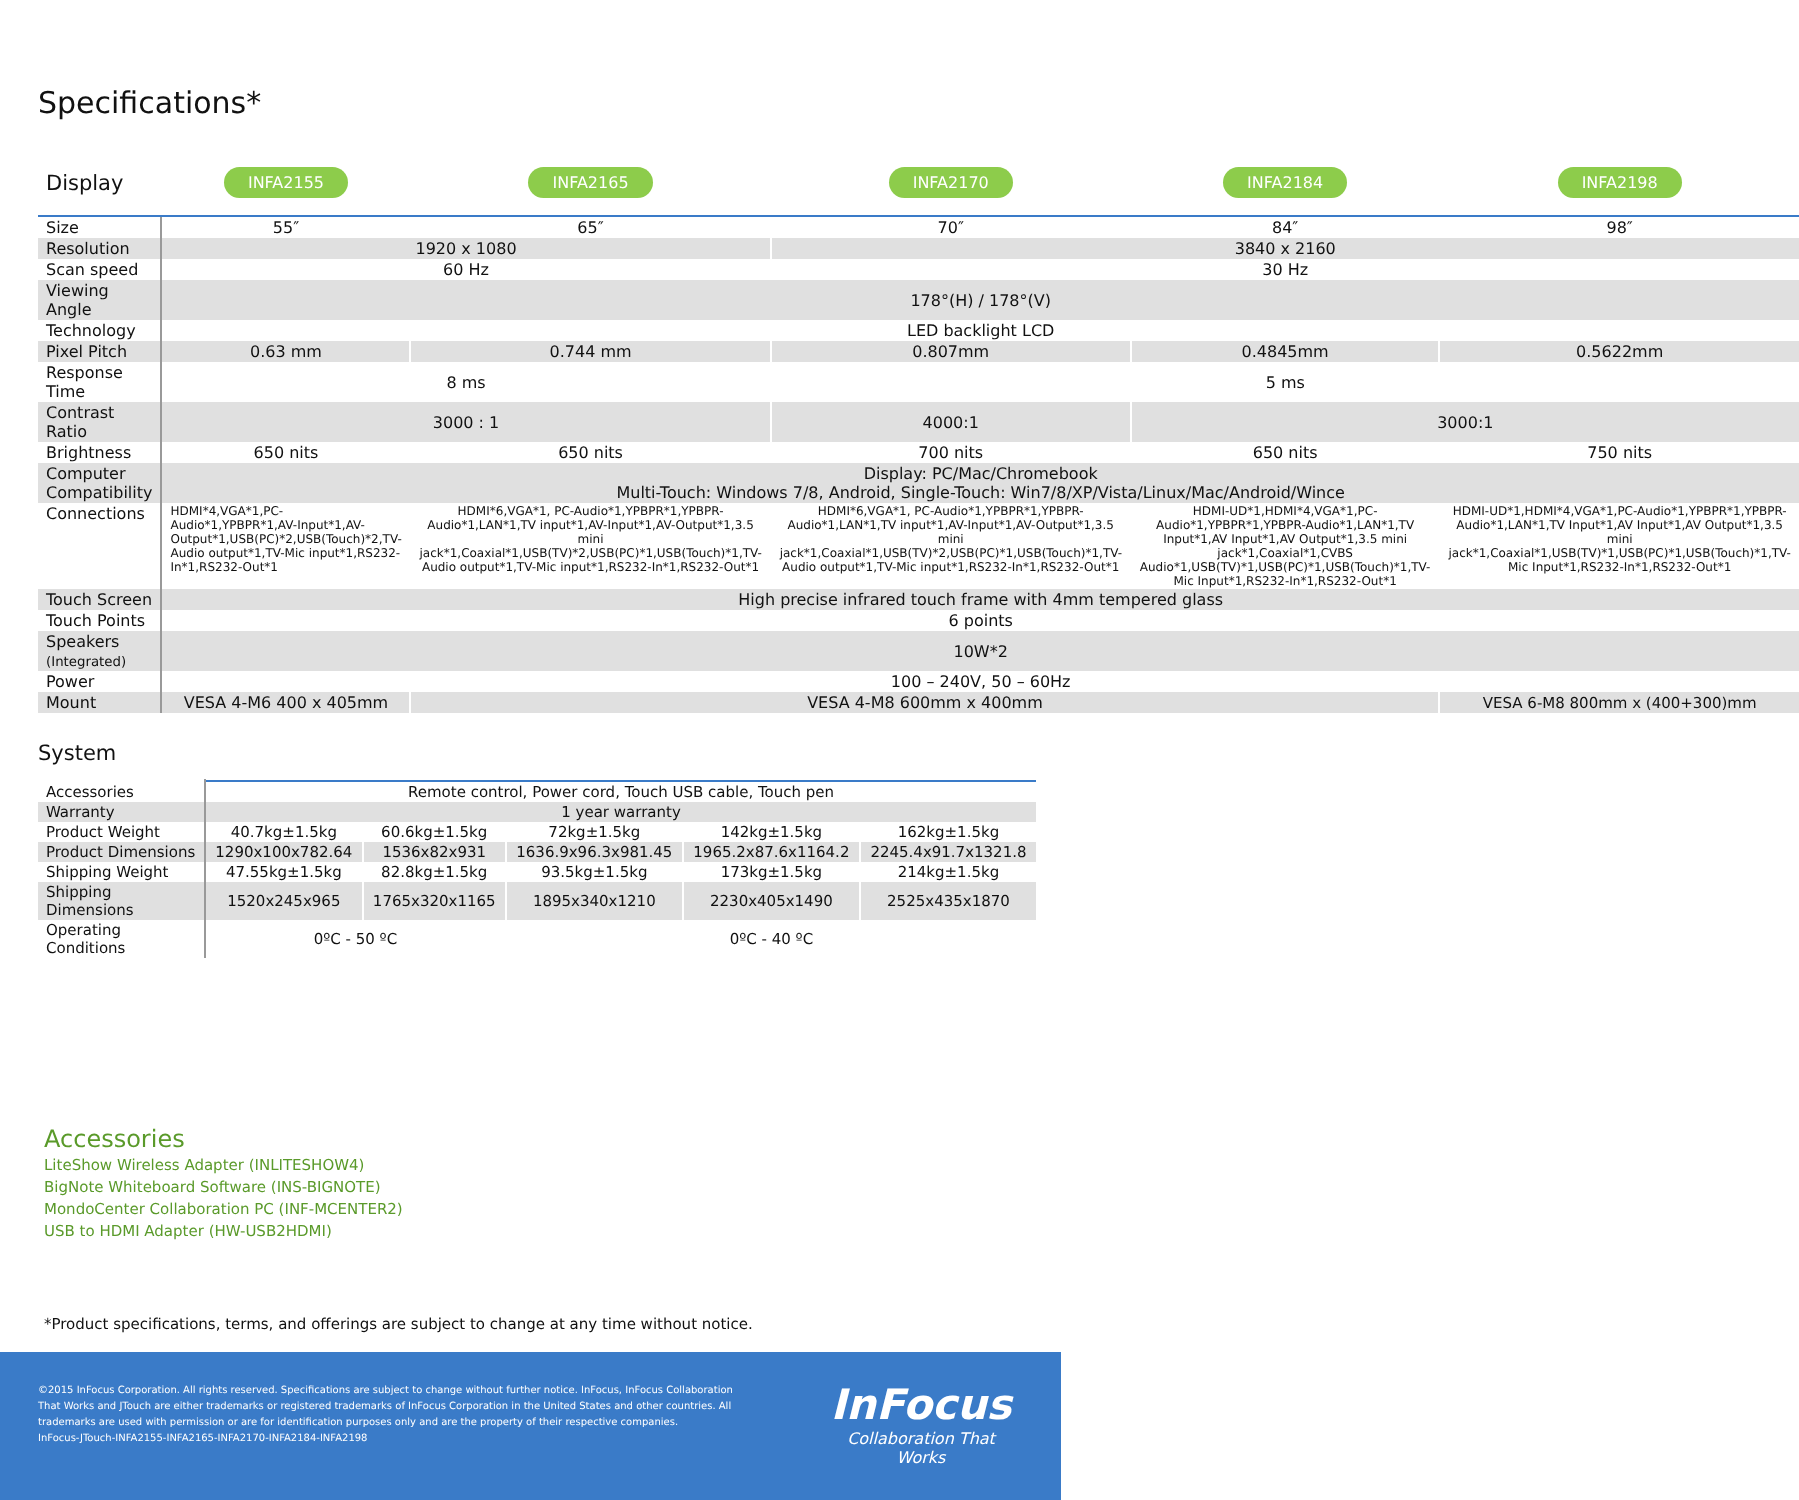Specifications*
| Display | INFA2155 | INFA2165 | INFA2170 | INFA2184 | INFA2198 |
| Size | 55″ | 65″ | 70″ | 84″ | 98″ |
| Resolution | 1920 x 1080 | | 3840 x 2160 | | |
| Scan speed | 60 Hz | | 30 Hz | | |
| Viewing Angle | 178°(H) / 178°(V) | | | | |
| Technology | LED backlight LCD | | | | |
| Pixel Pitch | 0.63 mm | 0.744 mm | 0.807mm | 0.4845mm | 0.5622mm |
| Response Time | 8 ms | | 5 ms | | |
| Contrast Ratio | 3000 : 1 | | 4000:1 | 3000:1 | |
| Brightness | 650 nits | 650 nits | 700 nits | 650 nits | 750 nits |
| Computer Compatibility | Display: PC/Mac/Chromebook Multi-Touch: Windows 7/8, Android, Single-Touch: Win7/8/XP/Vista/Linux/Mac/Android/Wince | | | | |
| Connections | HDMI*4,VGA*1,PC-Audio*1,YPBPR*1,AV-Input*1,AV-Output*1,USB(PC)*2,USB(Touch)*2,TV-Audio output*1,TV-Mic input*1,RS232-In*1,RS232-Out*1 | HDMI*6,VGA*1, PC-Audio*1,YPBPR*1,YPBPR-Audio*1,LAN*1,TV input*1,AV-Input*1,AV-Output*1,3.5 mini jack*1,Coaxial*1,USB(TV)*2,USB(PC)*1,USB(Touch)*1,TV-Audio output*1,TV-Mic input*1,RS232-In*1,RS232-Out*1 | HDMI*6,VGA*1, PC-Audio*1,YPBPR*1,YPBPR-Audio*1,LAN*1,TV input*1,AV-Input*1,AV-Output*1,3.5 mini jack*1,Coaxial*1,USB(TV)*2,USB(PC)*1,USB(Touch)*1,TV-Audio output*1,TV-Mic input*1,RS232-In*1,RS232-Out*1 | HDMI-UD*1,HDMI*4,VGA*1,PC-Audio*1,YPBPR*1,YPBPR-Audio*1,LAN*1,TV Input*1,AV Input*1,AV Output*1,3.5 mini jack*1,Coaxial*1,CVBS Audio*1,USB(TV)*1,USB(PC)*1,USB(Touch)*1,TV-Mic Input*1,RS232-In*1,RS232-Out*1 | HDMI-UD*1,HDMI*4,VGA*1,PC-Audio*1,YPBPR*1,YPBPR-Audio*1,LAN*1,TV Input*1,AV Input*1,AV Output*1,3.5 mini jack*1,Coaxial*1,USB(TV)*1,USB(PC)*1,USB(Touch)*1,TV-Mic Input*1,RS232-In*1,RS232-Out*1 |
| Touch Screen | High precise infrared touch frame with 4mm tempered glass | | | | |
| Touch Points | 6 points | | | | |
| Speakers (Integrated) | 10W*2 | | | | |
| Power | 100 – 240V, 50 – 60Hz | | | | |
| Mount | VESA 4-M6 400 x 405mm | VESA 4-M8 600mm x 400mm | | | VESA 6-M8 800mm x (400+300)mm |
System
| Accessories | Remote control, Power cord, Touch USB cable, Touch pen | | | | |
| Warranty | 1 year warranty | | | | |
| Product Weight | 40.7kg±1.5kg | 60.6kg±1.5kg | 72kg±1.5kg | 142kg±1.5kg | 162kg±1.5kg |
| Product Dimensions | 1290x100x782.64 | 1536x82x931 | 1636.9x96.3x981.45 | 1965.2x87.6x1164.2 | 2245.4x91.7x1321.8 |
| Shipping Weight | 47.55kg±1.5kg | 82.8kg±1.5kg | 93.5kg±1.5kg | 173kg±1.5kg | 214kg±1.5kg |
| Shipping Dimensions | 1520x245x965 | 1765x320x1165 | 1895x340x1210 | 2230x405x1490 | 2525x435x1870 |
| Operating Conditions | 0ºC - 50 ºC | | 0ºC - 40 ºC | | |
Accessories
LiteShow Wireless Adapter (INLITESHOW4)
BigNote Whiteboard Software (INS-BIGNOTE)
MondoCenter Collaboration PC (INF-MCENTER2)
USB to HDMI Adapter (HW-USB2HDMI)
*Product specifications, terms, and offerings are subject to change at any time without notice.
©2015 InFocus Corporation. All rights reserved. Specifications are subject to change without further notice. InFocus, InFocus Collaboration That Works and JTouch are either trademarks or registered trademarks of InFocus Corporation in the United States and other countries. All trademarks are used with permission or are for identification purposes only and are the property of their respective companies.
InFocus-JTouch-INFA2155-INFA2165-INFA2170-INFA2184-INFA2198
InFocus
Collaboration That Works